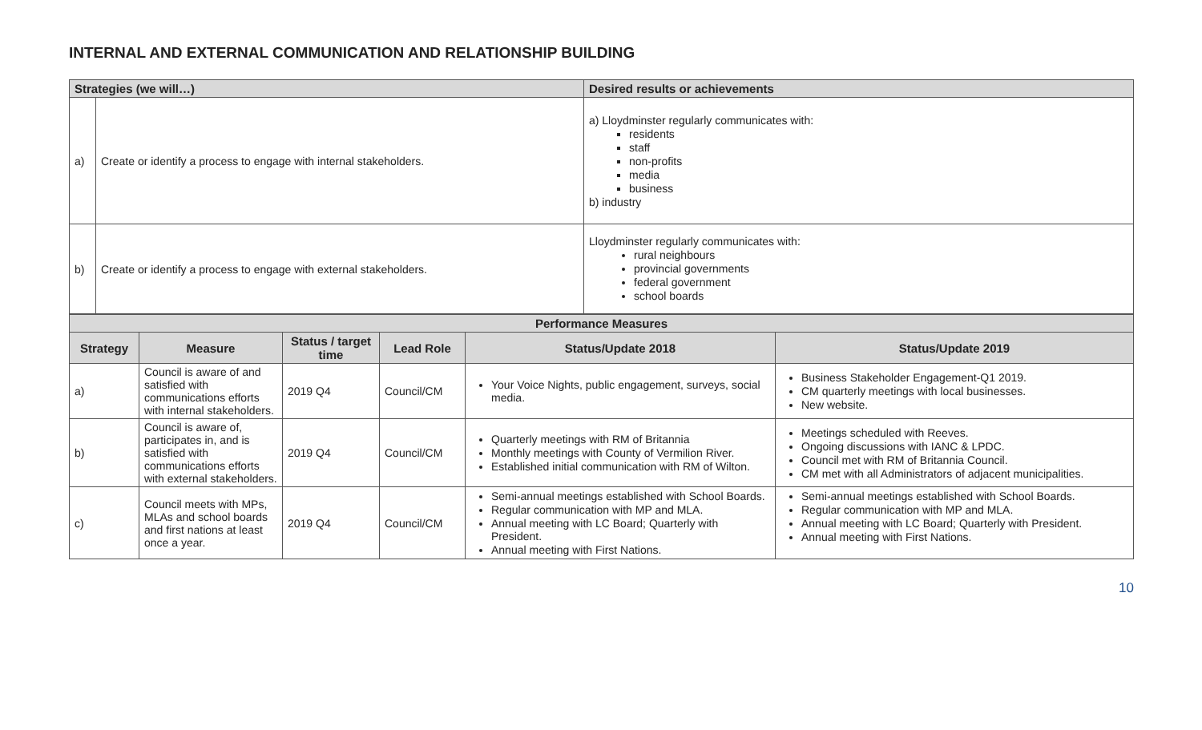INTERNAL AND EXTERNAL COMMUNICATION AND RELATIONSHIP BUILDING
| Strategies (we will…) | | Desired results or achievements |
| --- | --- | --- |
| a) | Create or identify a process to engage with internal stakeholders. | a) Lloydminster regularly communicates with: residents staff non-profits media business b) industry |
| b) | Create or identify a process to engage with external stakeholders. | Lloydminster regularly communicates with: rural neighbours provincial governments federal government school boards |
| Performance Measures | | | | | |
| --- | --- | --- | --- | --- | --- |
| Strategy | Measure | Status / target time | Lead Role | Status/Update 2018 | Status/Update 2019 |
| a) | Council is aware of and satisfied with communications efforts with internal stakeholders. | 2019 Q4 | Council/CM | Your Voice Nights, public engagement, surveys, social media. | Business Stakeholder Engagement-Q1 2019. CM quarterly meetings with local businesses. New website. |
| b) | Council is aware of, participates in, and is satisfied with communications efforts with external stakeholders. | 2019 Q4 | Council/CM | Quarterly meetings with RM of Britannia Monthly meetings with County of Vermilion River. Established initial communication with RM of Wilton. | Meetings scheduled with Reeves. Ongoing discussions with IANC & LPDC. Council met with RM of Britannia Council. CM met with all Administrators of adjacent municipalities. |
| c) | Council meets with MPs, MLAs and school boards and first nations at least once a year. | 2019 Q4 | Council/CM | Semi-annual meetings established with School Boards. Regular communication with MP and MLA. Annual meeting with LC Board; Quarterly with President. Annual meeting with First Nations. | Semi-annual meetings established with School Boards. Regular communication with MP and MLA. Annual meeting with LC Board; Quarterly with President. Annual meeting with First Nations. |
10